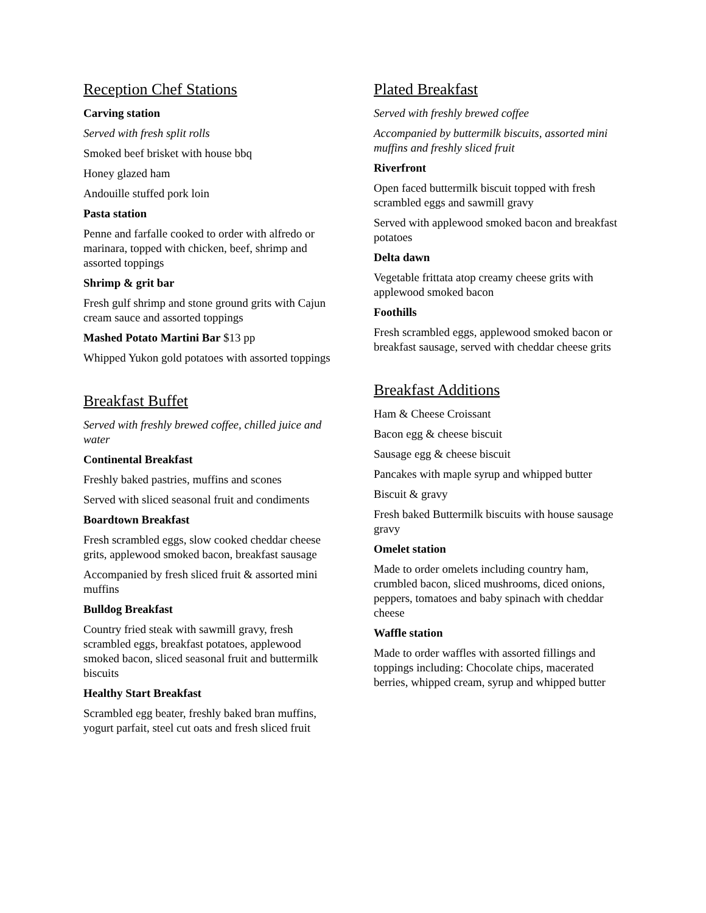Reception Chef Stations
Carving station
Served with fresh split rolls
Smoked beef brisket with house bbq
Honey glazed ham
Andouille stuffed pork loin
Pasta station
Penne and farfalle cooked to order with alfredo or marinara, topped with chicken, beef, shrimp and assorted toppings
Shrimp & grit bar
Fresh gulf shrimp and stone ground grits with Cajun cream sauce and assorted toppings
Mashed Potato Martini Bar $13 pp
Whipped Yukon gold potatoes with assorted toppings
Breakfast Buffet
Served with freshly brewed coffee, chilled juice and water
Continental Breakfast
Freshly baked pastries, muffins and scones
Served with sliced seasonal fruit and condiments
Boardtown Breakfast
Fresh scrambled eggs, slow cooked cheddar cheese grits, applewood smoked bacon, breakfast sausage
Accompanied by fresh sliced fruit & assorted mini muffins
Bulldog Breakfast
Country fried steak with sawmill gravy, fresh scrambled eggs, breakfast potatoes, applewood smoked bacon, sliced seasonal fruit and buttermilk biscuits
Healthy Start Breakfast
Scrambled egg beater, freshly baked bran muffins, yogurt parfait, steel cut oats and fresh sliced fruit
Plated Breakfast
Served with freshly brewed coffee
Accompanied by buttermilk biscuits, assorted mini muffins and freshly sliced fruit
Riverfront
Open faced buttermilk biscuit topped with fresh scrambled eggs and sawmill gravy
Served with applewood smoked bacon and breakfast potatoes
Delta dawn
Vegetable frittata atop creamy cheese grits with applewood smoked bacon
Foothills
Fresh scrambled eggs, applewood smoked bacon or breakfast sausage, served with cheddar cheese grits
Breakfast Additions
Ham & Cheese Croissant
Bacon egg & cheese biscuit
Sausage egg & cheese biscuit
Pancakes with maple syrup and whipped butter
Biscuit & gravy
Fresh baked Buttermilk biscuits with house sausage gravy
Omelet station
Made to order omelets including country ham, crumbled bacon, sliced mushrooms, diced onions, peppers, tomatoes and baby spinach with cheddar cheese
Waffle station
Made to order waffles with assorted fillings and toppings including: Chocolate chips, macerated berries, whipped cream, syrup and whipped butter